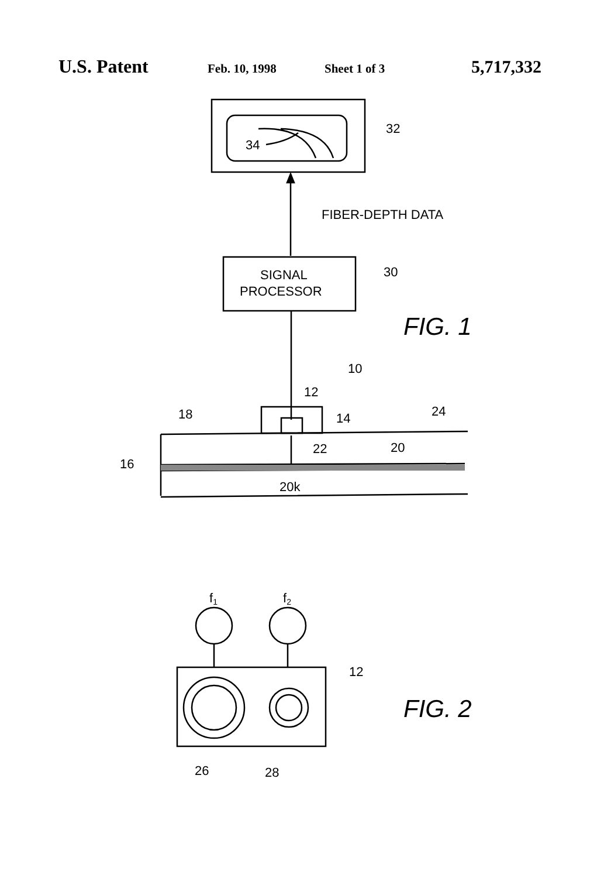U.S. Patent Feb. 10, 1998 Sheet 1 of 3 5,717,332
32
34
FIBER-DEPTH DATA
SIGNAL
PROCESSOR
30
FIG. 1
10
12
18
14
24
16
22
20
20k
f1
f2
12
FIG. 2
26
28